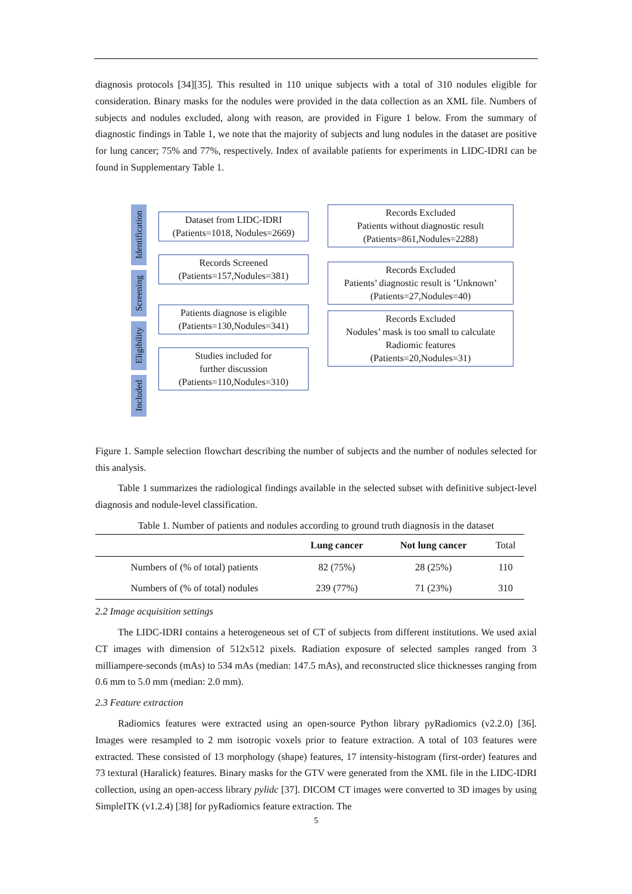diagnosis protocols [34][35]. This resulted in 110 unique subjects with a total of 310 nodules eligible for consideration. Binary masks for the nodules were provided in the data collection as an XML file. Numbers of subjects and nodules excluded, along with reason, are provided in Figure 1 below. From the summary of diagnostic findings in Table 1, we note that the majority of subjects and lung nodules in the dataset are positive for lung cancer; 75% and 77%, respectively. Index of available patients for experiments in LIDC-IDRI can be found in Supplementary Table 1.
Identification
Screening
Eligibility
Included
Dataset from LIDC-IDRI
(Patients=1018, Nodules=2669)
Records Screened
(Patients=157,Nodules=381)
Patients diagnose is eligible
(Patients=130,Nodules=341)
Studies included for
further discussion
(Patients=110,Nodules=310)
Records Excluded
Patients without diagnostic result
(Patients=861,Nodules=2288)
Records Excluded
Patients’ diagnostic result is ’Unknown’
(Patients=27,Nodules=40)
Records Excluded
Nodules’ mask is too small to calculate
Radiomic features
(Patients=20,Nodules=31)
Figure 1. Sample selection flowchart describing the number of subjects and the number of nodules selected for this analysis.
Table 1 summarizes the radiological findings available in the selected subset with definitive subject-level diagnosis and nodule-level classification.
Table 1. Number of patients and nodules according to ground truth diagnosis in the dataset
| | Lung cancer | Not lung cancer | Total |
| --- | --- | --- | --- |
| Numbers of (% of total) patients | 82 (75%) | 28 (25%) | 110 |
| Numbers of (% of total) nodules | 239 (77%) | 71 (23%) | 310 |
2.2 Image acquisition settings
The LIDC-IDRI contains a heterogeneous set of CT of subjects from different institutions. We used axial CT images with dimension of 512x512 pixels. Radiation exposure of selected samples ranged from 3 milliampere-seconds (mAs) to 534 mAs (median: 147.5 mAs), and reconstructed slice thicknesses ranging from 0.6 mm to 5.0 mm (median: 2.0 mm).
2.3 Feature extraction
Radiomics features were extracted using an open-source Python library pyRadiomics (v2.2.0) [36]. Images were resampled to 2 mm isotropic voxels prior to feature extraction. A total of 103 features were extracted. These consisted of 13 morphology (shape) features, 17 intensity-histogram (first-order) features and 73 textural (Haralick) features. Binary masks for the GTV were generated from the XML file in the LIDC-IDRI collection, using an open-access library pylidc [37]. DICOM CT images were converted to 3D images by using SimpleITK (v1.2.4) [38] for pyRadiomics feature extraction. The
5